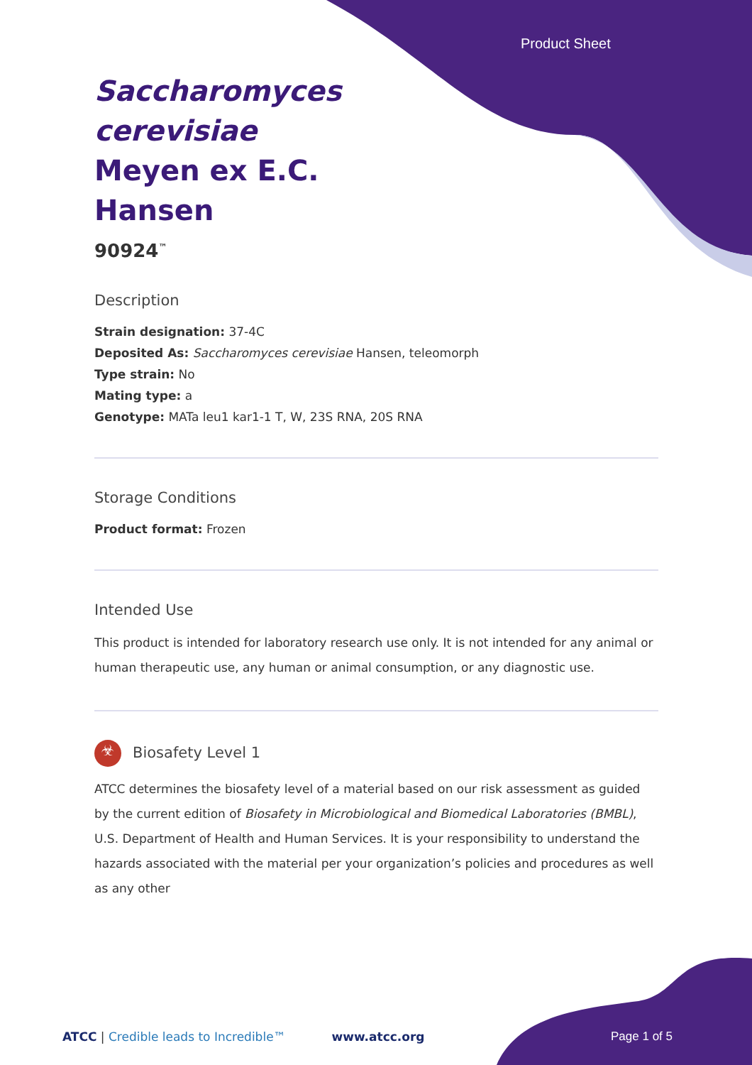Product Sheet
Saccharomyces cerevisiae Meyen ex E.C. Hansen
90924<sup>™</sup>
Description
Strain designation: 37-4C
Deposited As: Saccharomyces cerevisiae Hansen, teleomorph
Type strain: No
Mating type: a
Genotype: MATa leu1 kar1-1 T, W, 23S RNA, 20S RNA
Storage Conditions
Product format: Frozen
Intended Use
This product is intended for laboratory research use only. It is not intended for any animal or human therapeutic use, any human or animal consumption, or any diagnostic use.
☣ Biosafety Level 1
ATCC determines the biosafety level of a material based on our risk assessment as guided by the current edition of Biosafety in Microbiological and Biomedical Laboratories (BMBL), U.S. Department of Health and Human Services. It is your responsibility to understand the hazards associated with the material per your organization’s policies and procedures as well as any other
ATCC | Credible leads to Incredible™ www.atcc.org Page 1 of 5